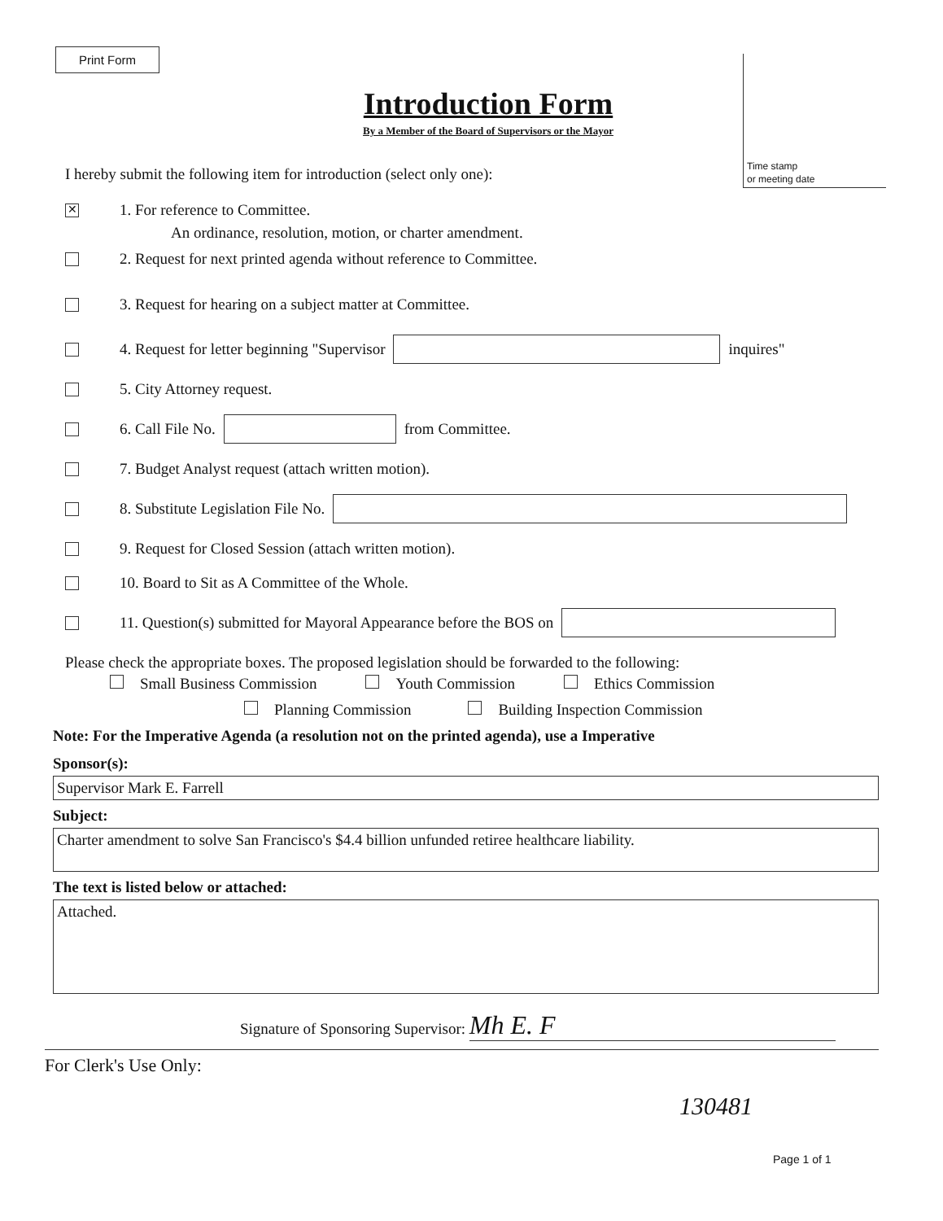Print Form
Time stamp
or meeting date
Introduction Form
By a Member of the Board of Supervisors or the Mayor
I hereby submit the following item for introduction (select only one):
✕ 1. For reference to Committee.
An ordinance, resolution, motion, or charter amendment.
2. Request for next printed agenda without reference to Committee.
3. Request for hearing on a subject matter at Committee.
4. Request for letter beginning "Supervisor inquires"
5. City Attorney request.
6. Call File No. from Committee.
7. Budget Analyst request (attach written motion).
8. Substitute Legislation File No.
9. Request for Closed Session (attach written motion).
10. Board to Sit as A Committee of the Whole.
11. Question(s) submitted for Mayoral Appearance before the BOS on
Please check the appropriate boxes. The proposed legislation should be forwarded to the following:
Small Business Commission Youth Commission Ethics Commission
Planning Commission Building Inspection Commission
Note: For the Imperative Agenda (a resolution not on the printed agenda), use a Imperative
Sponsor(s):
Supervisor Mark E. Farrell
Subject:
Charter amendment to solve San Francisco's $4.4 billion unfunded retiree healthcare liability.
The text is listed below or attached:
Attached.
Signature of Sponsoring Supervisor: Mh E. F
For Clerk's Use Only:
130481
Page 1 of 1